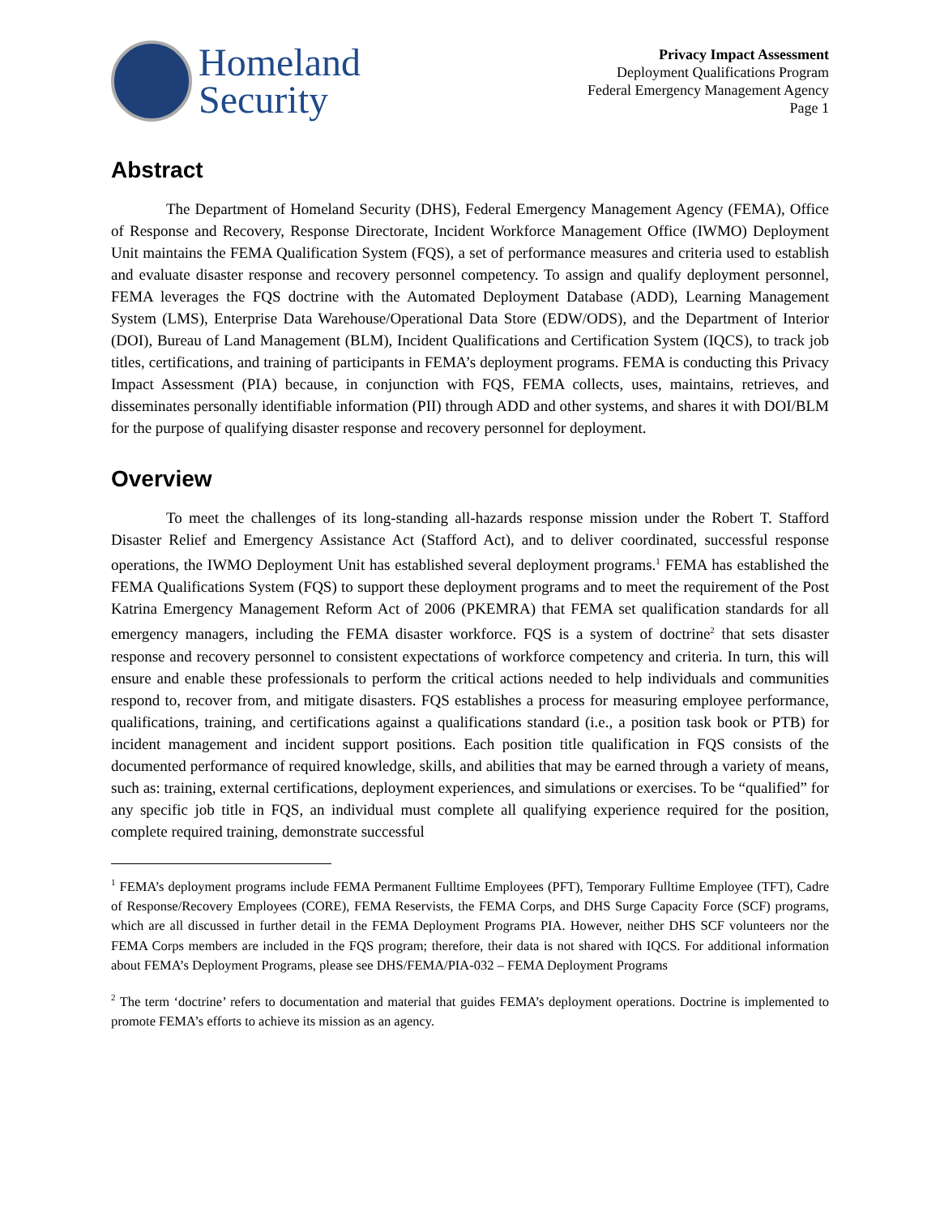Homeland
Security
Privacy Impact Assessment
Deployment Qualifications Program
Federal Emergency Management Agency
Page 1
Abstract
The Department of Homeland Security (DHS), Federal Emergency Management Agency (FEMA), Office of Response and Recovery, Response Directorate, Incident Workforce Management Office (IWMO) Deployment Unit maintains the FEMA Qualification System (FQS), a set of performance measures and criteria used to establish and evaluate disaster response and recovery personnel competency. To assign and qualify deployment personnel, FEMA leverages the FQS doctrine with the Automated Deployment Database (ADD), Learning Management System (LMS), Enterprise Data Warehouse/Operational Data Store (EDW/ODS), and the Department of Interior (DOI), Bureau of Land Management (BLM), Incident Qualifications and Certification System (IQCS), to track job titles, certifications, and training of participants in FEMA’s deployment programs. FEMA is conducting this Privacy Impact Assessment (PIA) because, in conjunction with FQS, FEMA collects, uses, maintains, retrieves, and disseminates personally identifiable information (PII) through ADD and other systems, and shares it with DOI/BLM for the purpose of qualifying disaster response and recovery personnel for deployment.
Overview
To meet the challenges of its long-standing all-hazards response mission under the Robert T. Stafford Disaster Relief and Emergency Assistance Act (Stafford Act), and to deliver coordinated, successful response operations, the IWMO Deployment Unit has established several deployment programs.<sup>1</sup> FEMA has established the FEMA Qualifications System (FQS) to support these deployment programs and to meet the requirement of the Post Katrina Emergency Management Reform Act of 2006 (PKEMRA) that FEMA set qualification standards for all emergency managers, including the FEMA disaster workforce. FQS is a system of doctrine<sup>2</sup> that sets disaster response and recovery personnel to consistent expectations of workforce competency and criteria. In turn, this will ensure and enable these professionals to perform the critical actions needed to help individuals and communities respond to, recover from, and mitigate disasters. FQS establishes a process for measuring employee performance, qualifications, training, and certifications against a qualifications standard (i.e., a position task book or PTB) for incident management and incident support positions. Each position title qualification in FQS consists of the documented performance of required knowledge, skills, and abilities that may be earned through a variety of means, such as: training, external certifications, deployment experiences, and simulations or exercises. To be “qualified” for any specific job title in FQS, an individual must complete all qualifying experience required for the position, complete required training, demonstrate successful
<sup>1</sup> FEMA’s deployment programs include FEMA Permanent Fulltime Employees (PFT), Temporary Fulltime Employee (TFT), Cadre of Response/Recovery Employees (CORE), FEMA Reservists, the FEMA Corps, and DHS Surge Capacity Force (SCF) programs, which are all discussed in further detail in the FEMA Deployment Programs PIA. However, neither DHS SCF volunteers nor the FEMA Corps members are included in the FQS program; therefore, their data is not shared with IQCS. For additional information about FEMA’s Deployment Programs, please see DHS/FEMA/PIA-032 – FEMA Deployment Programs
<sup>2</sup> The term ‘doctrine’ refers to documentation and material that guides FEMA’s deployment operations. Doctrine is implemented to promote FEMA’s efforts to achieve its mission as an agency.